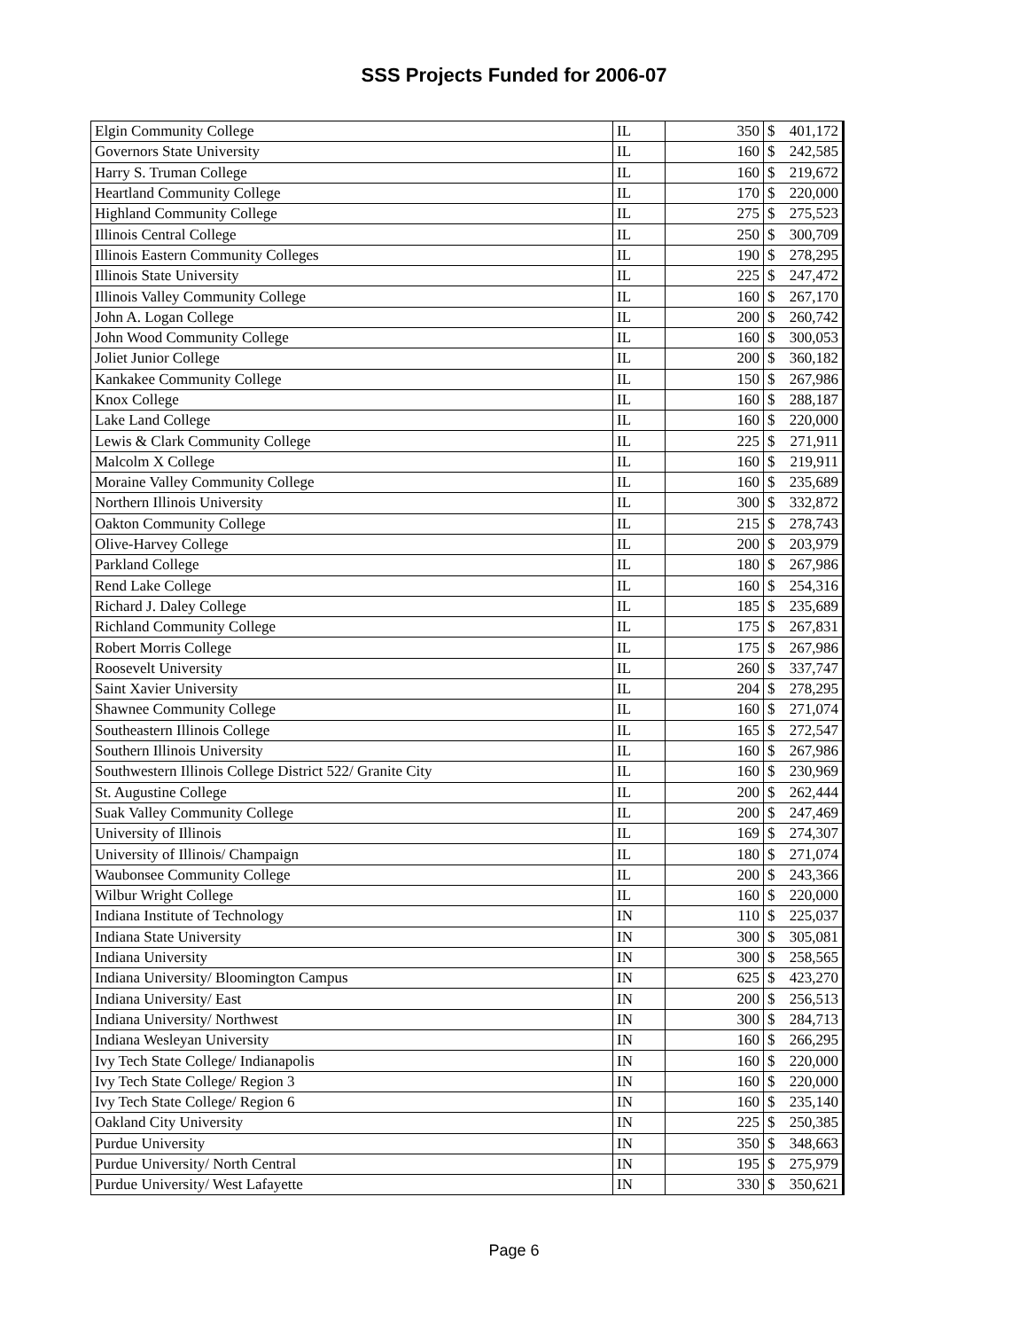SSS Projects Funded for 2006-07
| Elgin Community College | IL | 350 | $ | 401,172 |
| Governors State University | IL | 160 | $ | 242,585 |
| Harry S. Truman College | IL | 160 | $ | 219,672 |
| Heartland Community College | IL | 170 | $ | 220,000 |
| Highland Community College | IL | 275 | $ | 275,523 |
| Illinois Central College | IL | 250 | $ | 300,709 |
| Illinois Eastern Community Colleges | IL | 190 | $ | 278,295 |
| Illinois State University | IL | 225 | $ | 247,472 |
| Illinois Valley Community College | IL | 160 | $ | 267,170 |
| John A. Logan College | IL | 200 | $ | 260,742 |
| John Wood Community College | IL | 160 | $ | 300,053 |
| Joliet Junior College | IL | 200 | $ | 360,182 |
| Kankakee Community College | IL | 150 | $ | 267,986 |
| Knox College | IL | 160 | $ | 288,187 |
| Lake Land College | IL | 160 | $ | 220,000 |
| Lewis & Clark Community College | IL | 225 | $ | 271,911 |
| Malcolm X College | IL | 160 | $ | 219,911 |
| Moraine Valley Community College | IL | 160 | $ | 235,689 |
| Northern Illinois University | IL | 300 | $ | 332,872 |
| Oakton Community College | IL | 215 | $ | 278,743 |
| Olive-Harvey College | IL | 200 | $ | 203,979 |
| Parkland College | IL | 180 | $ | 267,986 |
| Rend Lake College | IL | 160 | $ | 254,316 |
| Richard J. Daley College | IL | 185 | $ | 235,689 |
| Richland Community College | IL | 175 | $ | 267,831 |
| Robert Morris College | IL | 175 | $ | 267,986 |
| Roosevelt University | IL | 260 | $ | 337,747 |
| Saint Xavier University | IL | 204 | $ | 278,295 |
| Shawnee Community College | IL | 160 | $ | 271,074 |
| Southeastern Illinois College | IL | 165 | $ | 272,547 |
| Southern Illinois University | IL | 160 | $ | 267,986 |
| Southwestern Illinois College District 522/ Granite City | IL | 160 | $ | 230,969 |
| St. Augustine College | IL | 200 | $ | 262,444 |
| Suak Valley Community College | IL | 200 | $ | 247,469 |
| University of Illinois | IL | 169 | $ | 274,307 |
| University of Illinois/ Champaign | IL | 180 | $ | 271,074 |
| Waubonsee Community College | IL | 200 | $ | 243,366 |
| Wilbur Wright College | IL | 160 | $ | 220,000 |
| Indiana Institute of Technology | IN | 110 | $ | 225,037 |
| Indiana State University | IN | 300 | $ | 305,081 |
| Indiana University | IN | 300 | $ | 258,565 |
| Indiana University/ Bloomington Campus | IN | 625 | $ | 423,270 |
| Indiana University/ East | IN | 200 | $ | 256,513 |
| Indiana University/ Northwest | IN | 300 | $ | 284,713 |
| Indiana Wesleyan University | IN | 160 | $ | 266,295 |
| Ivy Tech State College/ Indianapolis | IN | 160 | $ | 220,000 |
| Ivy Tech State College/ Region 3 | IN | 160 | $ | 220,000 |
| Ivy Tech State College/ Region 6 | IN | 160 | $ | 235,140 |
| Oakland City University | IN | 225 | $ | 250,385 |
| Purdue University | IN | 350 | $ | 348,663 |
| Purdue University/ North Central | IN | 195 | $ | 275,979 |
| Purdue University/ West Lafayette | IN | 330 | $ | 350,621 |
Page 6